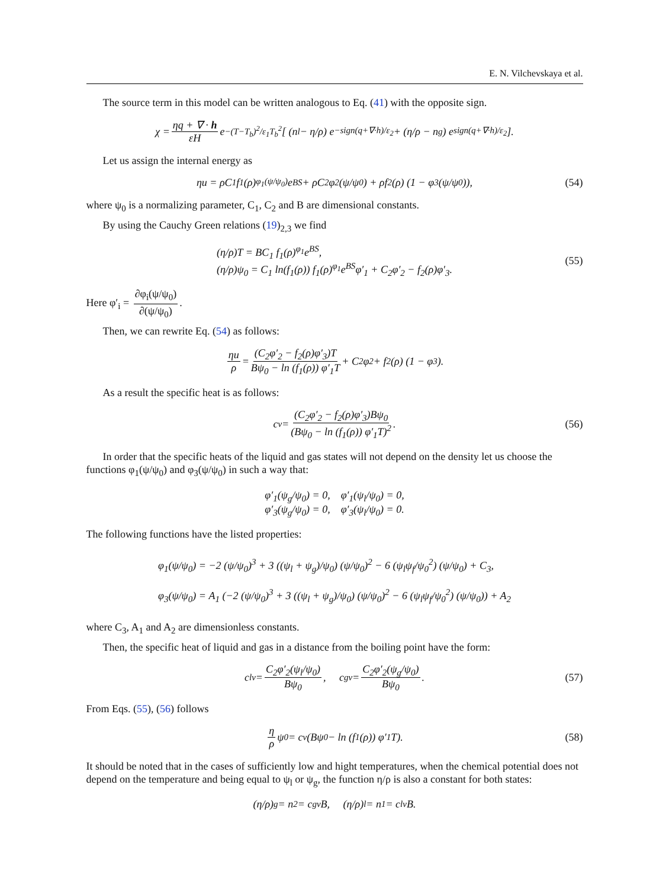E. N. Vilchevskaya et al.
The source term in this model can be written analogous to Eq. (41) with the opposite sign.
χ = ηq + ∇ · h εH e<sup>−(T−T<sub>b</sub>)<sup>2</sup>/ε<sub>1</sub>T<sub>b</sub><sup>2</sup></sup> [ (n<sub>l</sub> − η/ρ) e<sup>−sign(q+∇·h)/ε<sub>2</sub></sup> + (η/ρ − n<sub>g</sub>) e<sup>sign(q+∇·h)/ε<sub>2</sub></sup> ].
Let us assign the internal energy as
ηu = ρC<sub>1</sub> f<sub>1</sub>(ρ)<sup>φ<sub>1</sub>(ψ/ψ<sub>0</sub>)</sup>e<sup>BS</sup> + ρC<sub>2</sub>φ<sub>2</sub>(ψ/ψ<sub>0</sub>) + ρf<sub>2</sub>(ρ) (1 − φ<sub>3</sub>(ψ/ψ<sub>0</sub>)), (54)
where ψ<sub>0</sub> is a normalizing parameter, C<sub>1</sub>, C<sub>2</sub> and B are dimensional constants.
By using the Cauchy Green relations (19)<sub>2,3</sub> we find
(η/ρ)T = BC<sub>1</sub> f<sub>1</sub>(ρ)<sup>φ<sub>1</sub></sup>e<sup>BS</sup>,
(η/ρ)ψ<sub>0</sub> = C<sub>1</sub> ln(f<sub>1</sub>(ρ)) f<sub>1</sub>(ρ)<sup>φ<sub>1</sub></sup>e<sup>BS</sup>φ′<sub>1</sub> + C<sub>2</sub>φ′<sub>2</sub> − f<sub>2</sub>(ρ)φ′<sub>3</sub>.
(55)
Here φ′<sub>i</sub> = ∂φ<sub>i</sub>(ψ/ψ<sub>0</sub>) ∂(ψ/ψ<sub>0</sub>).
Then, we can rewrite Eq. (54) as follows:
ηu ρ = (C<sub>2</sub>φ′<sub>2</sub> − f<sub>2</sub>(ρ)φ′<sub>3</sub>)T Bψ<sub>0</sub> − ln (f<sub>1</sub>(ρ)) φ′<sub>1</sub>T + C<sub>2</sub>φ<sub>2</sub> + f<sub>2</sub>(ρ) (1 − φ<sub>3</sub>).
As a result the specific heat is as follows:
c<sub>v</sub> = (C<sub>2</sub>φ′<sub>2</sub> − f<sub>2</sub>(ρ)φ′<sub>3</sub>)Bψ<sub>0</sub> (Bψ<sub>0</sub> − ln (f<sub>1</sub>(ρ)) φ′<sub>1</sub>T)<sup>2</sup>. (56)
In order that the specific heats of the liquid and gas states will not depend on the density let us choose the functions φ<sub>1</sub>(ψ/ψ<sub>0</sub>) and φ<sub>3</sub>(ψ/ψ<sub>0</sub>) in such a way that:
φ′<sub>1</sub>(ψ<sub>g</sub>/ψ<sub>0</sub>) = 0, φ′<sub>1</sub>(ψ<sub>l</sub>/ψ<sub>0</sub>) = 0,
φ′<sub>3</sub>(ψ<sub>g</sub>/ψ<sub>0</sub>) = 0, φ′<sub>3</sub>(ψ<sub>l</sub>/ψ<sub>0</sub>) = 0.
The following functions have the listed properties:
φ<sub>1</sub>(ψ/ψ<sub>0</sub>) = −2 (ψ/ψ<sub>0</sub>)<sup>3</sup> + 3 ((ψ<sub>l</sub> + ψ<sub>g</sub>)/ψ<sub>0</sub>) (ψ/ψ<sub>0</sub>)<sup>2</sup> − 6 (ψ<sub>l</sub>ψ<sub>f</sub>/ψ<sub>0</sub><sup>2</sup>) (ψ/ψ<sub>0</sub>) + C<sub>3</sub>,
φ<sub>3</sub>(ψ/ψ<sub>0</sub>) = A<sub>1</sub> (−2 (ψ/ψ<sub>0</sub>)<sup>3</sup> + 3 ((ψ<sub>l</sub> + ψ<sub>g</sub>)/ψ<sub>0</sub>) (ψ/ψ<sub>0</sub>)<sup>2</sup> − 6 (ψ<sub>l</sub>ψ<sub>f</sub>/ψ<sub>0</sub><sup>2</sup>) (ψ/ψ<sub>0</sub>)) + A<sub>2</sub>
where C<sub>3</sub>, A<sub>1</sub> and A<sub>2</sub> are dimensionless constants.
Then, the specific heat of liquid and gas in a distance from the boiling point have the form:
c<sup>l</sup><sub>v</sub> = C<sub>2</sub>φ′<sub>2</sub>(ψ<sub>l</sub>/ψ<sub>0</sub>) Bψ<sub>0</sub>, c<sup>g</sup><sub>v</sub> = C<sub>2</sub>φ′<sub>2</sub>(ψ<sub>g</sub>/ψ<sub>0</sub>) Bψ<sub>0</sub>. (57)
From Eqs. (55), (56) follows
η ρ ψ<sub>0</sub> = c<sub>v</sub>(Bψ<sub>0</sub> − ln (f<sub>1</sub>(ρ)) φ′<sub>1</sub>T). (58)
It should be noted that in the cases of sufficiently low and hight temperatures, when the chemical potential does not depend on the temperature and being equal to ψ<sub>l</sub> or ψ<sub>g</sub>, the function η/ρ is also a constant for both states:
(η/ρ)<sub>g</sub> = n<sub>2</sub> = c<sup>g</sup><sub>v</sub>B, (η/ρ)<sub>l</sub> = n<sub>1</sub> = c<sup>l</sup><sub>v</sub>B.